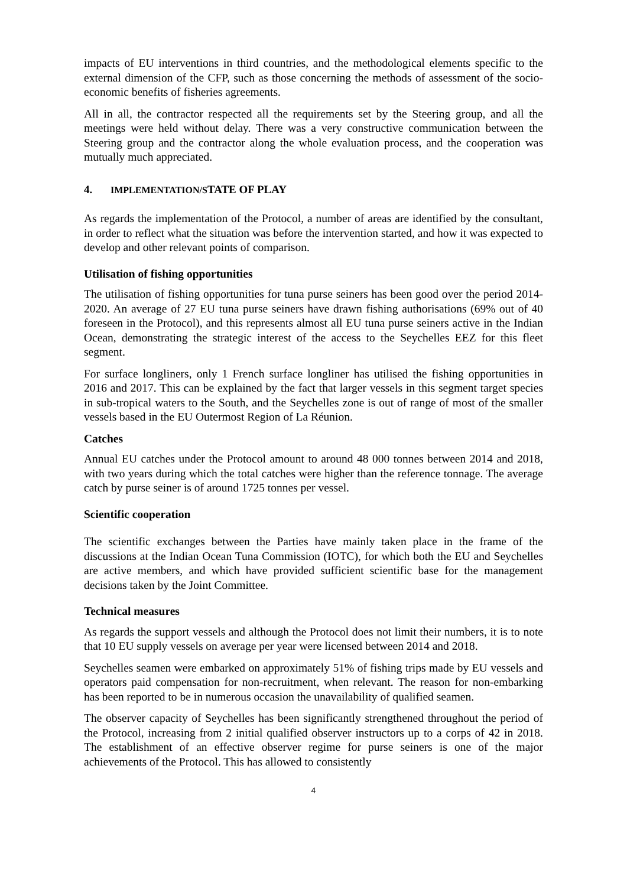impacts of EU interventions in third countries, and the methodological elements specific to the external dimension of the CFP, such as those concerning the methods of assessment of the socio-economic benefits of fisheries agreements.
All in all, the contractor respected all the requirements set by the Steering group, and all the meetings were held without delay. There was a very constructive communication between the Steering group and the contractor along the whole evaluation process, and the cooperation was mutually much appreciated.
4. IMPLEMENTATION/STATE OF PLAY
As regards the implementation of the Protocol, a number of areas are identified by the consultant, in order to reflect what the situation was before the intervention started, and how it was expected to develop and other relevant points of comparison.
Utilisation of fishing opportunities
The utilisation of fishing opportunities for tuna purse seiners has been good over the period 2014-2020. An average of 27 EU tuna purse seiners have drawn fishing authorisations (69% out of 40 foreseen in the Protocol), and this represents almost all EU tuna purse seiners active in the Indian Ocean, demonstrating the strategic interest of the access to the Seychelles EEZ for this fleet segment.
For surface longliners, only 1 French surface longliner has utilised the fishing opportunities in 2016 and 2017. This can be explained by the fact that larger vessels in this segment target species in sub-tropical waters to the South, and the Seychelles zone is out of range of most of the smaller vessels based in the EU Outermost Region of La Réunion.
Catches
Annual EU catches under the Protocol amount to around 48 000 tonnes between 2014 and 2018, with two years during which the total catches were higher than the reference tonnage. The average catch by purse seiner is of around 1725 tonnes per vessel.
Scientific cooperation
The scientific exchanges between the Parties have mainly taken place in the frame of the discussions at the Indian Ocean Tuna Commission (IOTC), for which both the EU and Seychelles are active members, and which have provided sufficient scientific base for the management decisions taken by the Joint Committee.
Technical measures
As regards the support vessels and although the Protocol does not limit their numbers, it is to note that 10 EU supply vessels on average per year were licensed between 2014 and 2018.
Seychelles seamen were embarked on approximately 51% of fishing trips made by EU vessels and operators paid compensation for non-recruitment, when relevant. The reason for non-embarking has been reported to be in numerous occasion the unavailability of qualified seamen.
The observer capacity of Seychelles has been significantly strengthened throughout the period of the Protocol, increasing from 2 initial qualified observer instructors up to a corps of 42 in 2018. The establishment of an effective observer regime for purse seiners is one of the major achievements of the Protocol. This has allowed to consistently
4